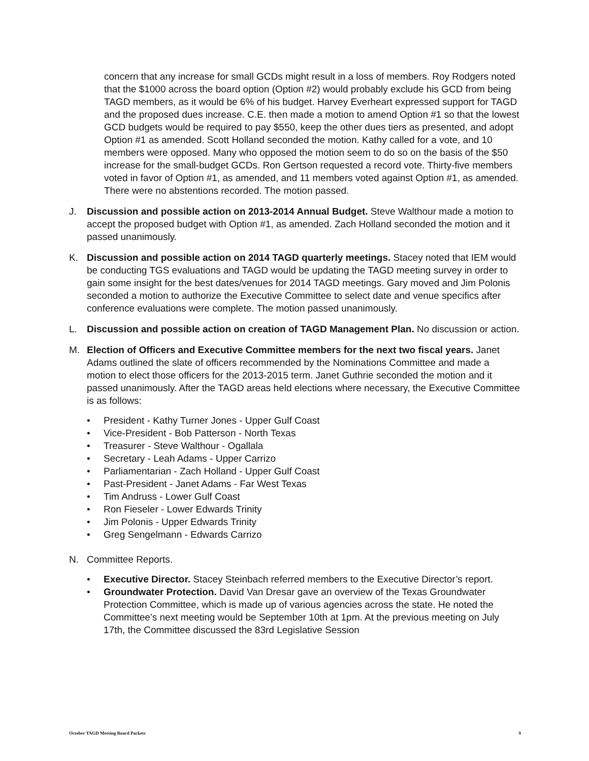concern that any increase for small GCDs might result in a loss of members. Roy Rodgers noted that the $1000 across the board option (Option #2) would probably exclude his GCD from being TAGD members, as it would be 6% of his budget. Harvey Everheart expressed support for TAGD and the proposed dues increase. C.E. then made a motion to amend Option #1 so that the lowest GCD budgets would be required to pay $550, keep the other dues tiers as presented, and adopt Option #1 as amended. Scott Holland seconded the motion. Kathy called for a vote, and 10 members were opposed. Many who opposed the motion seem to do so on the basis of the $50 increase for the small-budget GCDs. Ron Gertson requested a record vote. Thirty-five members voted in favor of Option #1, as amended, and 11 members voted against Option #1, as amended. There were no abstentions recorded. The motion passed.
J. Discussion and possible action on 2013-2014 Annual Budget. Steve Walthour made a motion to accept the proposed budget with Option #1, as amended. Zach Holland seconded the motion and it passed unanimously.
K. Discussion and possible action on 2014 TAGD quarterly meetings. Stacey noted that IEM would be conducting TGS evaluations and TAGD would be updating the TAGD meeting survey in order to gain some insight for the best dates/venues for 2014 TAGD meetings. Gary moved and Jim Polonis seconded a motion to authorize the Executive Committee to select date and venue specifics after conference evaluations were complete. The motion passed unanimously.
L. Discussion and possible action on creation of TAGD Management Plan. No discussion or action.
M. Election of Officers and Executive Committee members for the next two fiscal years. Janet Adams outlined the slate of officers recommended by the Nominations Committee and made a motion to elect those officers for the 2013-2015 term. Janet Guthrie seconded the motion and it passed unanimously. After the TAGD areas held elections where necessary, the Executive Committee is as follows:
• President - Kathy Turner Jones - Upper Gulf Coast
• Vice-President - Bob Patterson - North Texas
• Treasurer - Steve Walthour - Ogallala
• Secretary - Leah Adams - Upper Carrizo
• Parliamentarian - Zach Holland - Upper Gulf Coast
• Past-President - Janet Adams - Far West Texas
• Tim Andruss - Lower Gulf Coast
• Ron Fieseler - Lower Edwards Trinity
• Jim Polonis - Upper Edwards Trinity
• Greg Sengelmann - Edwards Carrizo
N. Committee Reports.
• Executive Director. Stacey Steinbach referred members to the Executive Director’s report.
• Groundwater Protection. David Van Dresar gave an overview of the Texas Groundwater Protection Committee, which is made up of various agencies across the state. He noted the Committee’s next meeting would be September 10th at 1pm. At the previous meeting on July 17th, the Committee discussed the 83rd Legislative Session
October TAGD Meeting Board Packets 9